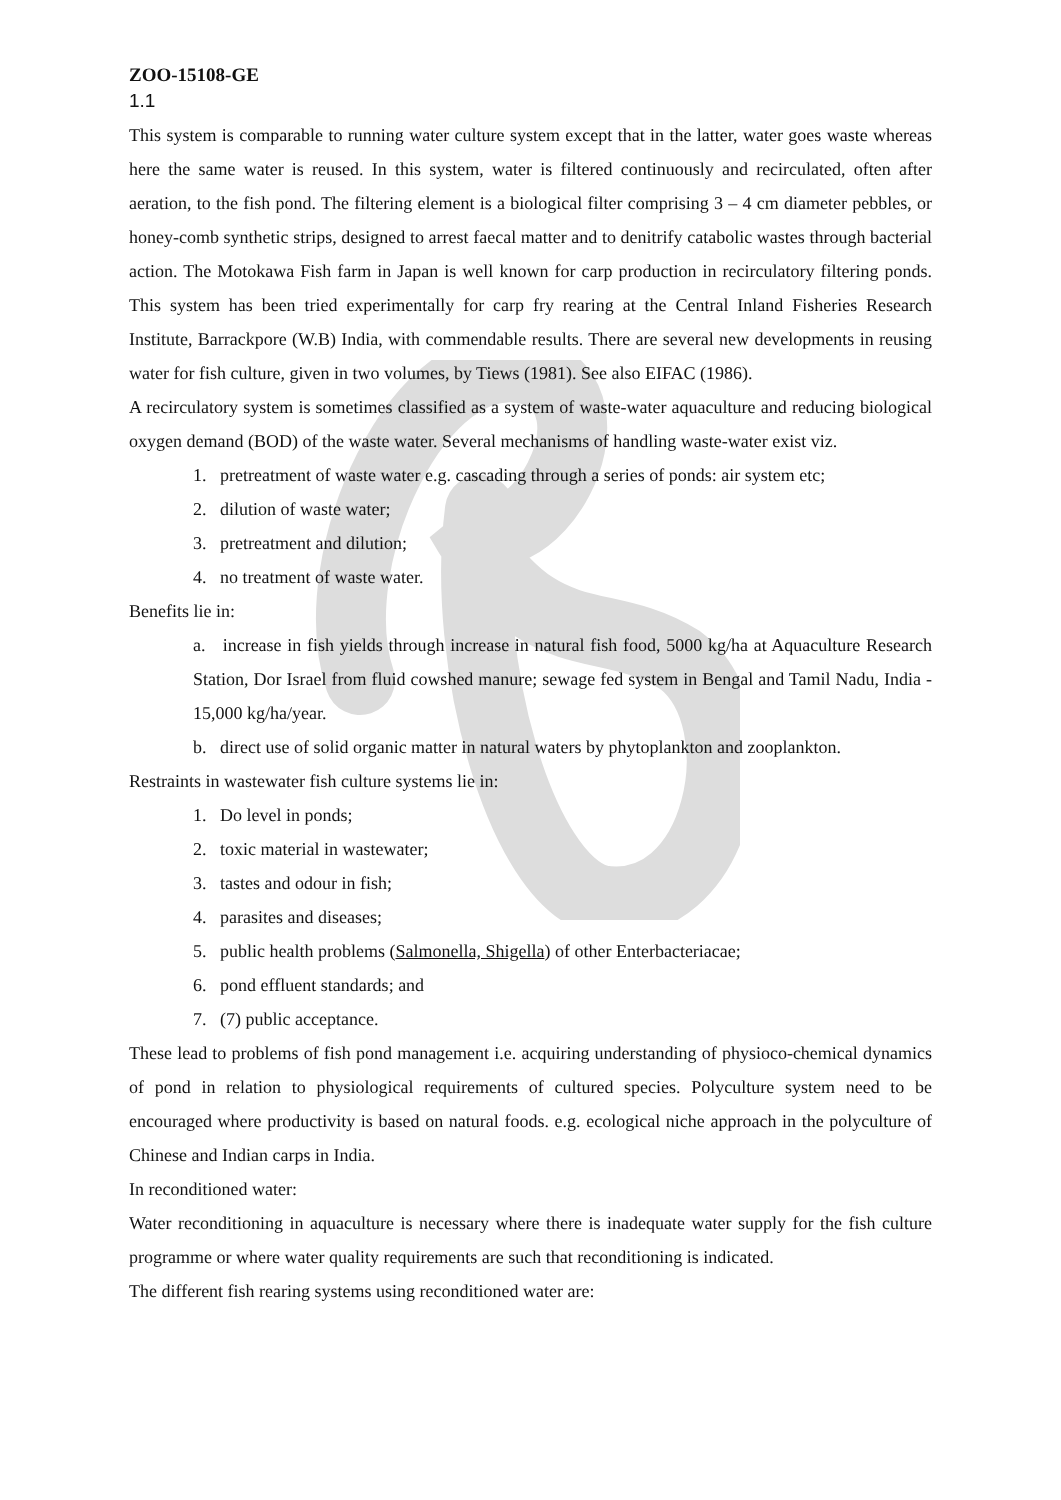ZOO-15108-GE
1.1
This system is comparable to running water culture system except that in the latter, water goes waste whereas here the same water is reused. In this system, water is filtered continuously and recirculated, often after aeration, to the fish pond. The filtering element is a biological filter comprising 3 – 4 cm diameter pebbles, or honey-comb synthetic strips, designed to arrest faecal matter and to denitrify catabolic wastes through bacterial action. The Motokawa Fish farm in Japan is well known for carp production in recirculatory filtering ponds. This system has been tried experimentally for carp fry rearing at the Central Inland Fisheries Research Institute, Barrackpore (W.B) India, with commendable results. There are several new developments in reusing water for fish culture, given in two volumes, by Tiews (1981). See also EIFAC (1986).
A recirculatory system is sometimes classified as a system of waste-water aquaculture and reducing biological oxygen demand (BOD) of the waste water. Several mechanisms of handling waste-water exist viz.
1. pretreatment of waste water e.g. cascading through a series of ponds: air system etc;
2. dilution of waste water;
3. pretreatment and dilution;
4. no treatment of waste water.
Benefits lie in:
a. increase in fish yields through increase in natural fish food, 5000 kg/ha at Aquaculture Research Station, Dor Israel from fluid cowshed manure; sewage fed system in Bengal and Tamil Nadu, India - 15,000 kg/ha/year.
b. direct use of solid organic matter in natural waters by phytoplankton and zooplankton.
Restraints in wastewater fish culture systems lie in:
1. Do level in ponds;
2. toxic material in wastewater;
3. tastes and odour in fish;
4. parasites and diseases;
5. public health problems (Salmonella, Shigella) of other Enterbacteriacae;
6. pond effluent standards; and
7. (7) public acceptance.
These lead to problems of fish pond management i.e. acquiring understanding of physioco-chemical dynamics of pond in relation to physiological requirements of cultured species. Polyculture system need to be encouraged where productivity is based on natural foods. e.g. ecological niche approach in the polyculture of Chinese and Indian carps in India.
In reconditioned water:
Water reconditioning in aquaculture is necessary where there is inadequate water supply for the fish culture programme or where water quality requirements are such that reconditioning is indicated.
The different fish rearing systems using reconditioned water are: